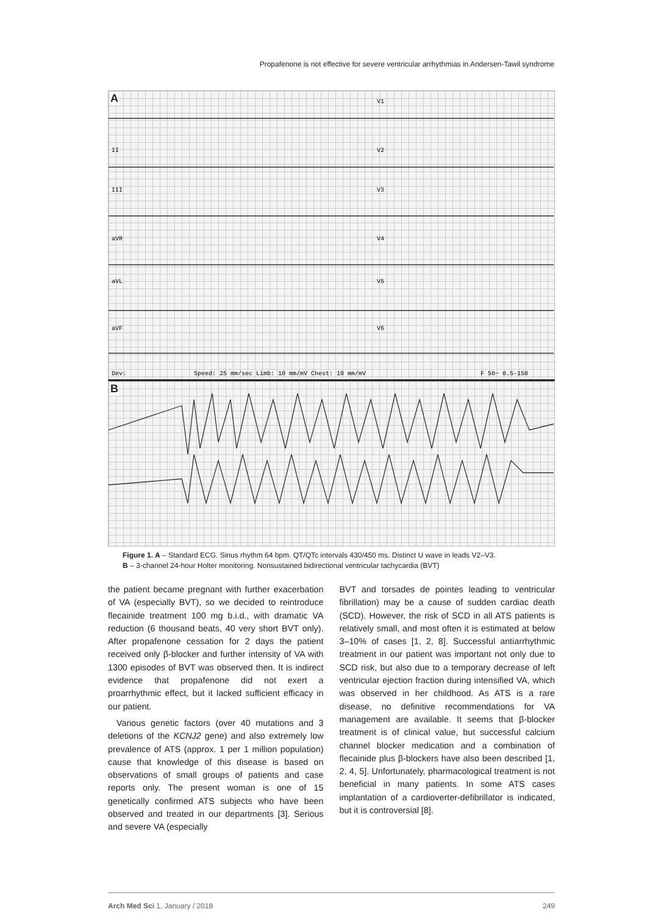Propafenone is not effective for severe ventricular arrhythmias in Andersen-Tawil syndrome
A
V1
V2
V3
V4
V5
V6
II
III
aVR
aVL
aVF
Dev:
Speed: 25 mm/sec Limb: 10 mm/mV Chest: 10 mm/mV
F 50~ 0.5-150
B
Figure 1. A – Standard ECG. Sinus rhythm 64 bpm. QT/QTc intervals 430/450 ms. Distinct U wave in leads V2–V3.
B – 3-channel 24-hour Holter monitoring. Nonsustained bidirectional ventricular tachycardia (BVT)
the patient became pregnant with further exacerbation of VA (especially BVT), so we decided to reintroduce flecainide treatment 100 mg b.i.d., with dramatic VA reduction (6 thousand beats, 40 very short BVT only). After propafenone cessation for 2 days the patient received only β-blocker and further intensity of VA with 1300 episodes of BVT was observed then. It is indirect evidence that propafenone did not exert a proarrhythmic effect, but it lacked sufficient efficacy in our patient.
Various genetic factors (over 40 mutations and 3 deletions of the KCNJ2 gene) and also extremely low prevalence of ATS (approx. 1 per 1 million population) cause that knowledge of this disease is based on observations of small groups of patients and case reports only. The present woman is one of 15 genetically confirmed ATS subjects who have been observed and treated in our departments [3]. Serious and severe VA (especially
BVT and torsades de pointes leading to ventricular fibrillation) may be a cause of sudden cardiac death (SCD). However, the risk of SCD in all ATS patients is relatively small, and most often it is estimated at below 3–10% of cases [1, 2, 8]. Successful antiarrhythmic treatment in our patient was important not only due to SCD risk, but also due to a temporary decrease of left ventricular ejection fraction during intensified VA, which was observed in her childhood. As ATS is a rare disease, no definitive recommendations for VA management are available. It seems that β-blocker treatment is of clinical value, but successful calcium channel blocker medication and a combination of flecainide plus β-blockers have also been described [1, 2, 4, 5]. Unfortunately, pharmacological treatment is not beneficial in many patients. In some ATS cases implantation of a cardioverter-defibrillator is indicated, but it is controversial [8].
Arch Med Sci 1, January / 2018 249